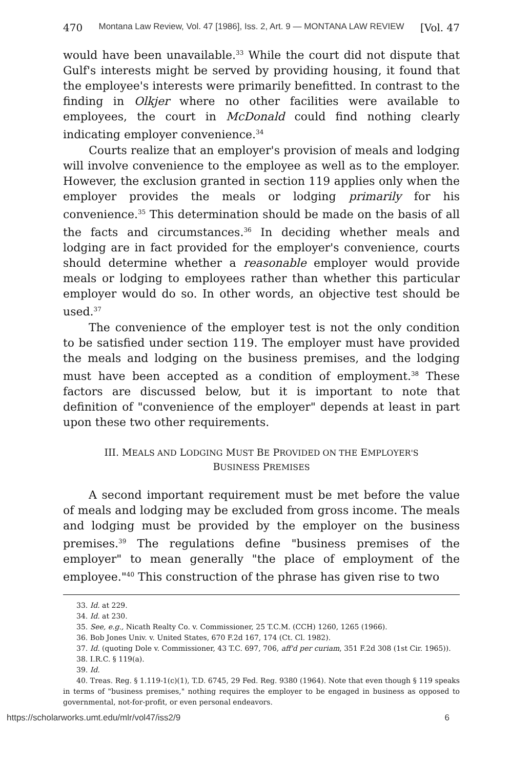470 Montana Law Review, Vol. 47 [1986], Iss. 2, Art. 9 — MONTANA LAW REVIEW [Vol. 47
would have been unavailable.<sup>33</sup> While the court did not dispute that Gulf's interests might be served by providing housing, it found that the employee's interests were primarily benefitted. In contrast to the finding in Olkjer where no other facilities were available to employees, the court in McDonald could find nothing clearly indicating employer convenience.<sup>34</sup>
Courts realize that an employer's provision of meals and lodging will involve convenience to the employee as well as to the employer. However, the exclusion granted in section 119 applies only when the employer provides the meals or lodging primarily for his convenience.<sup>35</sup> This determination should be made on the basis of all the facts and circumstances.<sup>36</sup> In deciding whether meals and lodging are in fact provided for the employer's convenience, courts should determine whether a reasonable employer would provide meals or lodging to employees rather than whether this particular employer would do so. In other words, an objective test should be used.<sup>37</sup>
The convenience of the employer test is not the only condition to be satisfied under section 119. The employer must have provided the meals and lodging on the business premises, and the lodging must have been accepted as a condition of employment.<sup>38</sup> These factors are discussed below, but it is important to note that definition of "convenience of the employer" depends at least in part upon these two other requirements.
III. MEALS AND LODGING MUST BE PROVIDED ON THE EMPLOYER'S
BUSINESS PREMISES
A second important requirement must be met before the value of meals and lodging may be excluded from gross income. The meals and lodging must be provided by the employer on the business premises.<sup>39</sup> The regulations define "business premises of the employer" to mean generally "the place of employment of the employee."<sup>40</sup> This construction of the phrase has given rise to two
33. Id. at 229.
34. Id. at 230.
35. See, e.g., Nicath Realty Co. v. Commissioner, 25 T.C.M. (CCH) 1260, 1265 (1966).
36. Bob Jones Univ. v. United States, 670 F.2d 167, 174 (Ct. Cl. 1982).
37. Id. (quoting Dole v. Commissioner, 43 T.C. 697, 706, aff'd per curiam, 351 F.2d 308 (1st Cir. 1965)).
38. I.R.C. § 119(a).
39. Id.
40. Treas. Reg. § 1.119-1(c)(1), T.D. 6745, 29 Fed. Reg. 9380 (1964). Note that even though § 119 speaks in terms of "business premises," nothing requires the employer to be engaged in business as opposed to governmental, not-for-profit, or even personal endeavors.
https://scholarworks.umt.edu/mlr/vol47/iss2/9 6